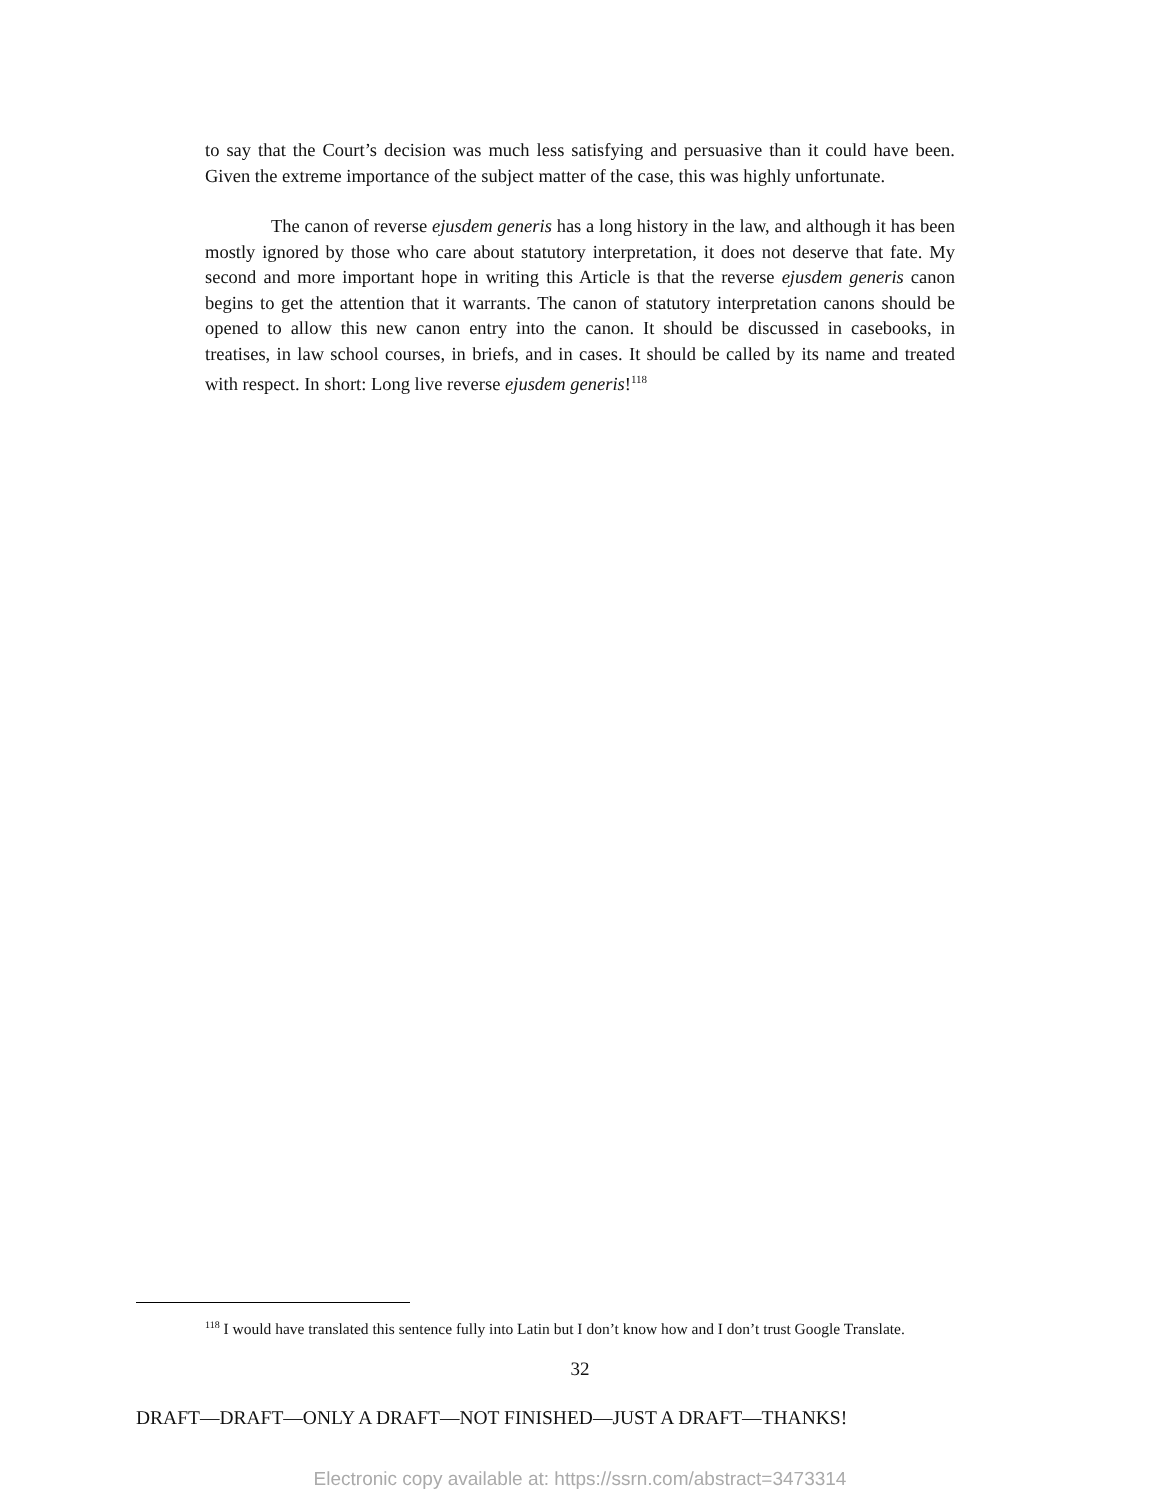to say that the Court’s decision was much less satisfying and persuasive than it could have been. Given the extreme importance of the subject matter of the case, this was highly unfortunate.
The canon of reverse ejusdem generis has a long history in the law, and although it has been mostly ignored by those who care about statutory interpretation, it does not deserve that fate. My second and more important hope in writing this Article is that the reverse ejusdem generis canon begins to get the attention that it warrants. The canon of statutory interpretation canons should be opened to allow this new canon entry into the canon. It should be discussed in casebooks, in treatises, in law school courses, in briefs, and in cases. It should be called by its name and treated with respect. In short: Long live reverse ejusdem generis!<sup>118</sup>
<sup>118</sup> I would have translated this sentence fully into Latin but I don’t know how and I don’t trust Google Translate.
32
DRAFT—DRAFT—ONLY A DRAFT—NOT FINISHED—JUST A DRAFT—THANKS!
Electronic copy available at: https://ssrn.com/abstract=3473314